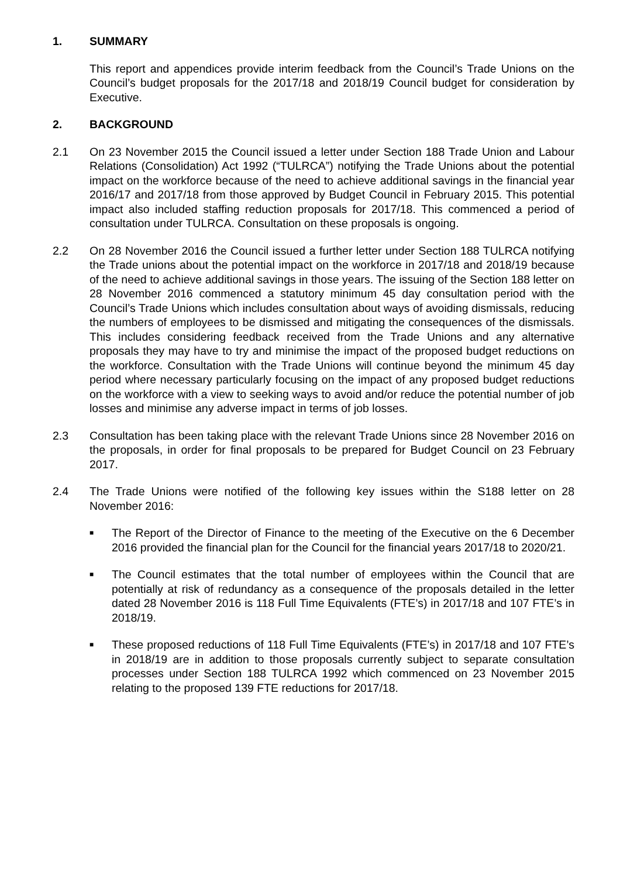1. SUMMARY
This report and appendices provide interim feedback from the Council’s Trade Unions on the Council’s budget proposals for the 2017/18 and 2018/19 Council budget for consideration by Executive.
2. BACKGROUND
2.1 On 23 November 2015 the Council issued a letter under Section 188 Trade Union and Labour Relations (Consolidation) Act 1992 (“TULRCA”) notifying the Trade Unions about the potential impact on the workforce because of the need to achieve additional savings in the financial year 2016/17 and 2017/18 from those approved by Budget Council in February 2015. This potential impact also included staffing reduction proposals for 2017/18. This commenced a period of consultation under TULRCA. Consultation on these proposals is ongoing.
2.2 On 28 November 2016 the Council issued a further letter under Section 188 TULRCA notifying the Trade unions about the potential impact on the workforce in 2017/18 and 2018/19 because of the need to achieve additional savings in those years. The issuing of the Section 188 letter on 28 November 2016 commenced a statutory minimum 45 day consultation period with the Council’s Trade Unions which includes consultation about ways of avoiding dismissals, reducing the numbers of employees to be dismissed and mitigating the consequences of the dismissals. This includes considering feedback received from the Trade Unions and any alternative proposals they may have to try and minimise the impact of the proposed budget reductions on the workforce. Consultation with the Trade Unions will continue beyond the minimum 45 day period where necessary particularly focusing on the impact of any proposed budget reductions on the workforce with a view to seeking ways to avoid and/or reduce the potential number of job losses and minimise any adverse impact in terms of job losses.
2.3 Consultation has been taking place with the relevant Trade Unions since 28 November 2016 on the proposals, in order for final proposals to be prepared for Budget Council on 23 February 2017.
2.4 The Trade Unions were notified of the following key issues within the S188 letter on 28 November 2016:
■
The Report of the Director of Finance to the meeting of the Executive on the 6 December 2016 provided the financial plan for the Council for the financial years 2017/18 to 2020/21.
■
The Council estimates that the total number of employees within the Council that are potentially at risk of redundancy as a consequence of the proposals detailed in the letter dated 28 November 2016 is 118 Full Time Equivalents (FTE’s) in 2017/18 and 107 FTE’s in 2018/19.
■
These proposed reductions of 118 Full Time Equivalents (FTE’s) in 2017/18 and 107 FTE’s in 2018/19 are in addition to those proposals currently subject to separate consultation processes under Section 188 TULRCA 1992 which commenced on 23 November 2015 relating to the proposed 139 FTE reductions for 2017/18.